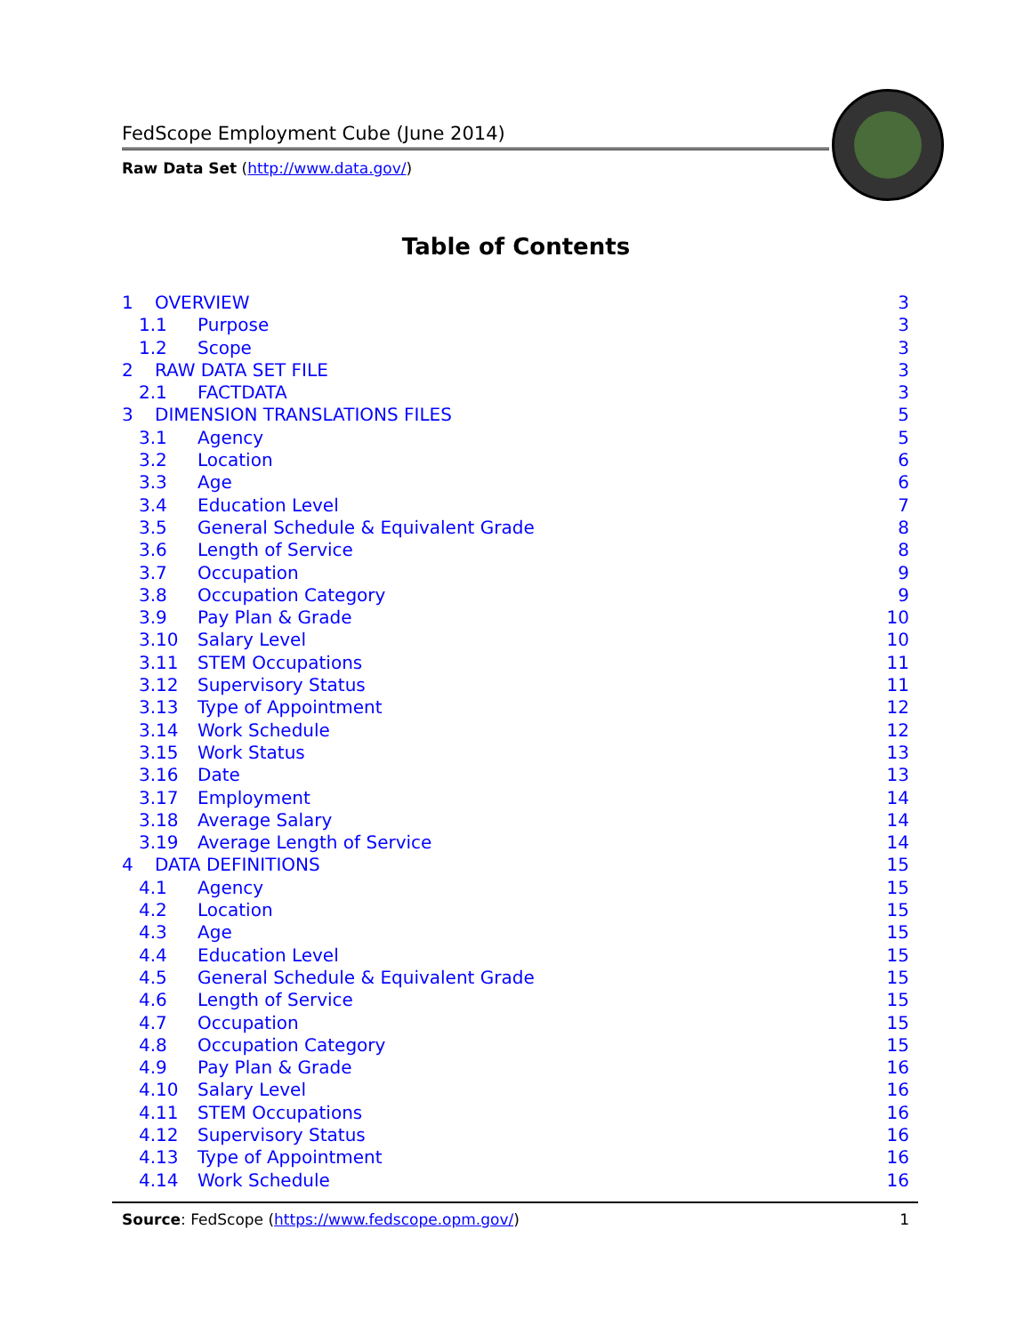FedScope Employment Cube (June 2014)
Raw Data Set (http://www.data.gov/)
Table of Contents
1 OVERVIEW 3
1.1 Purpose 3
1.2 Scope 3
2 RAW DATA SET FILE 3
2.1 FACTDATA 3
3 DIMENSION TRANSLATIONS FILES 5
3.1 Agency 5
3.2 Location 6
3.3 Age 6
3.4 Education Level 7
3.5 General Schedule & Equivalent Grade 8
3.6 Length of Service 8
3.7 Occupation 9
3.8 Occupation Category 9
3.9 Pay Plan & Grade 10
3.10 Salary Level 10
3.11 STEM Occupations 11
3.12 Supervisory Status 11
3.13 Type of Appointment 12
3.14 Work Schedule 12
3.15 Work Status 13
3.16 Date 13
3.17 Employment 14
3.18 Average Salary 14
3.19 Average Length of Service 14
4 DATA DEFINITIONS 15
4.1 Agency 15
4.2 Location 15
4.3 Age 15
4.4 Education Level 15
4.5 General Schedule & Equivalent Grade 15
4.6 Length of Service 15
4.7 Occupation 15
4.8 Occupation Category 15
4.9 Pay Plan & Grade 16
4.10 Salary Level 16
4.11 STEM Occupations 16
4.12 Supervisory Status 16
4.13 Type of Appointment 16
4.14 Work Schedule 16
Source: FedScope (https://www.fedscope.opm.gov/) 1